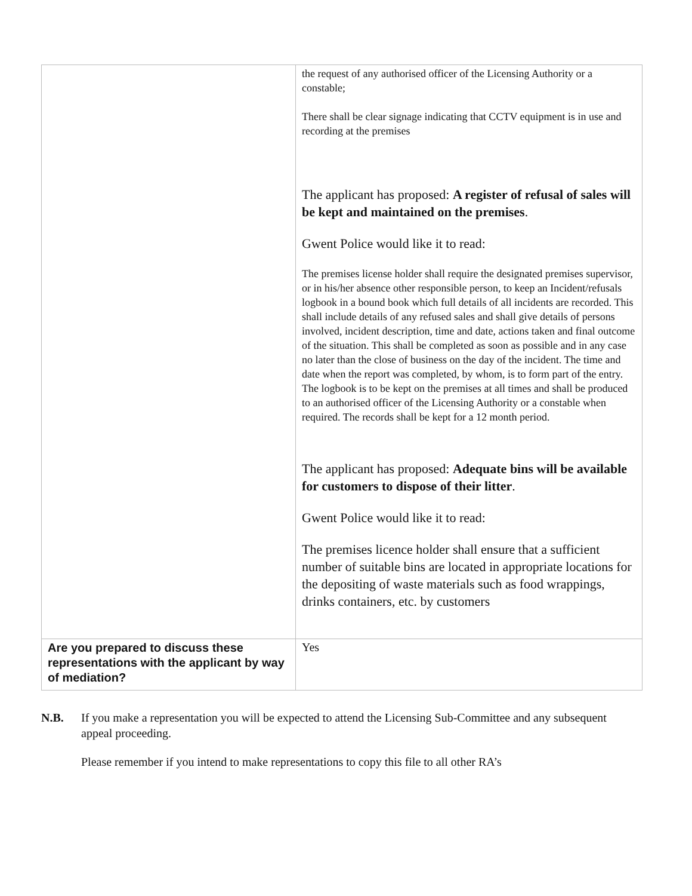| | the request of any authorised officer of the Licensing Authority or a constable; There shall be clear signage indicating that CCTV equipment is in use and recording at the premises The applicant has proposed: A register of refusal of sales will be kept and maintained on the premises . Gwent Police would like it to read: The premises license holder shall require the designated premises supervisor, or in his/her absence other responsible person, to keep an Incident/refusals logbook in a bound book which full details of all incidents are recorded. This shall include details of any refused sales and shall give details of persons involved, incident description, time and date, actions taken and final outcome of the situation. This shall be completed as soon as possible and in any case no later than the close of business on the day of the incident. The time and date when the report was completed, by whom, is to form part of the entry. The logbook is to be kept on the premises at all times and shall be produced to an authorised officer of the Licensing Authority or a constable when required. The records shall be kept for a 12 month period. The applicant has proposed: Adequate bins will be available for customers to dispose of their litter . Gwent Police would like it to read: The premises licence holder shall ensure that a sufficient number of suitable bins are located in appropriate locations for the depositing of waste materials such as food wrappings, drinks containers, etc. by customers |
| Are you prepared to discuss these representations with the applicant by way of mediation? | Yes |
N.B. If you make a representation you will be expected to attend the Licensing Sub-Committee and any subsequent appeal proceeding.
Please remember if you intend to make representations to copy this file to all other RA’s